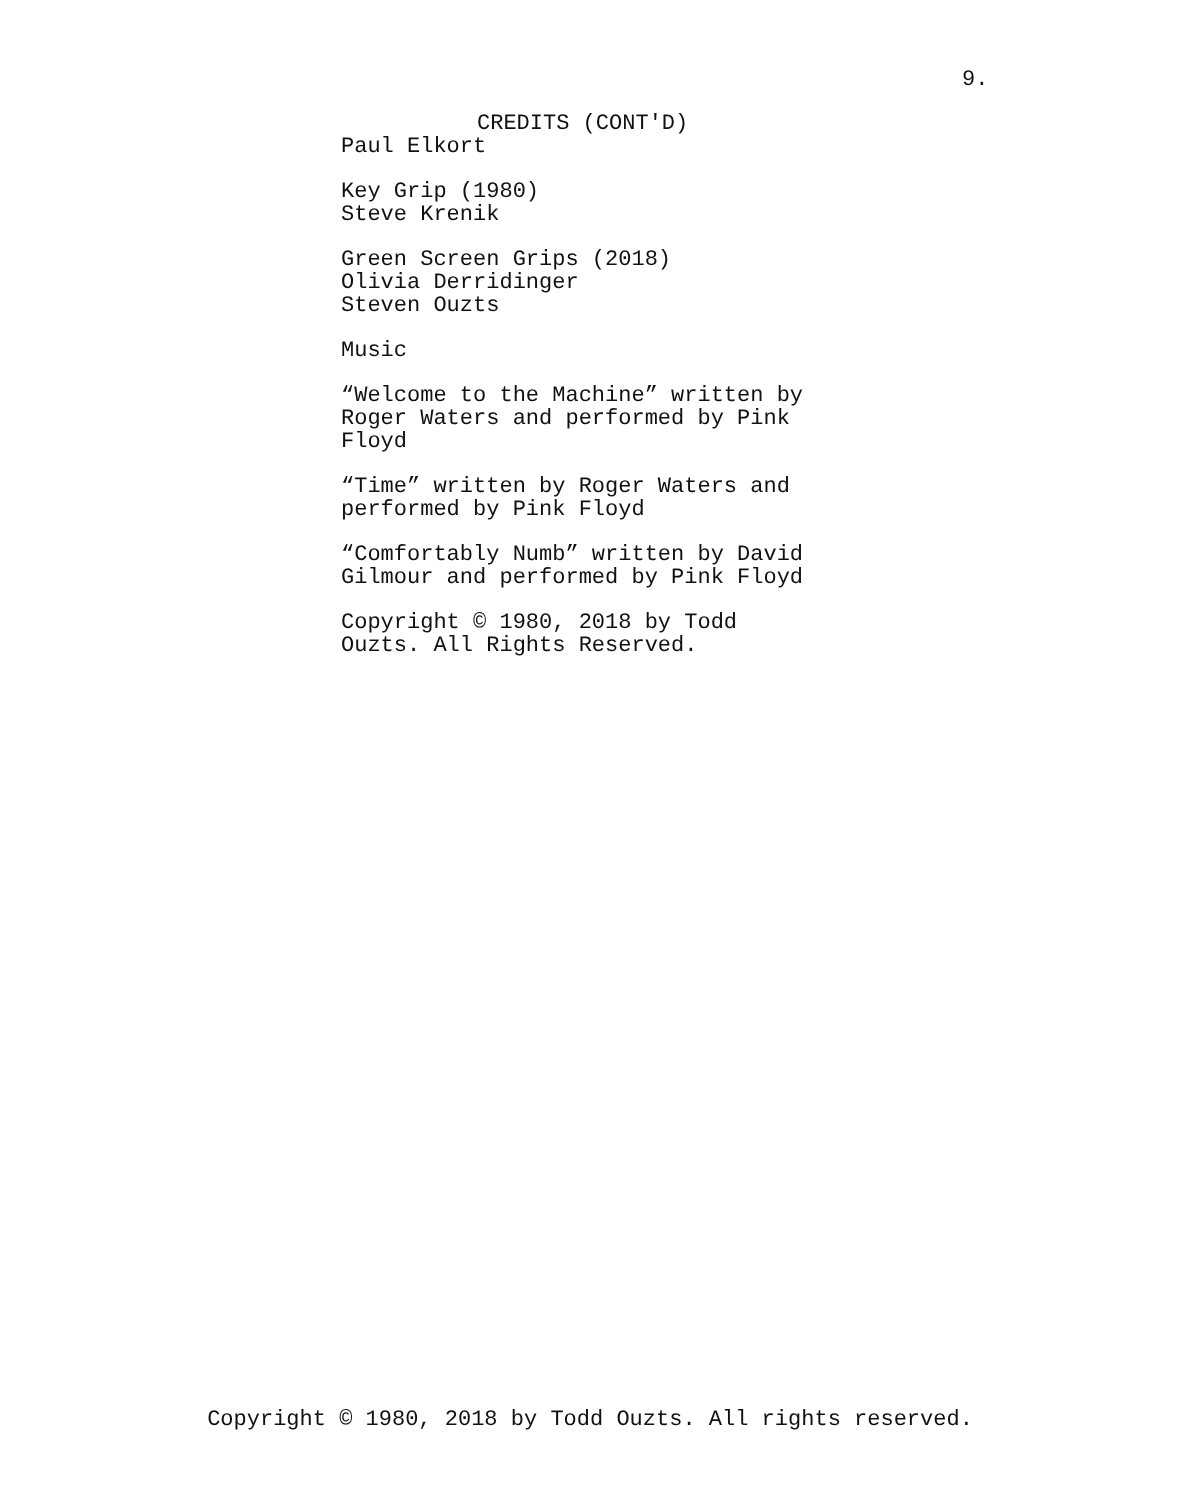9.
CREDITS (CONT'D)
Paul Elkort
Key Grip (1980)
Steve Krenik
Green Screen Grips (2018)
Olivia Derridinger
Steven Ouzts
Music
“Welcome to the Machine” written by
Roger Waters and performed by Pink
Floyd
“Time” written by Roger Waters and
performed by Pink Floyd
“Comfortably Numb” written by David
Gilmour and performed by Pink Floyd
Copyright © 1980, 2018 by Todd
Ouzts. All Rights Reserved.
Copyright © 1980, 2018 by Todd Ouzts. All rights reserved.